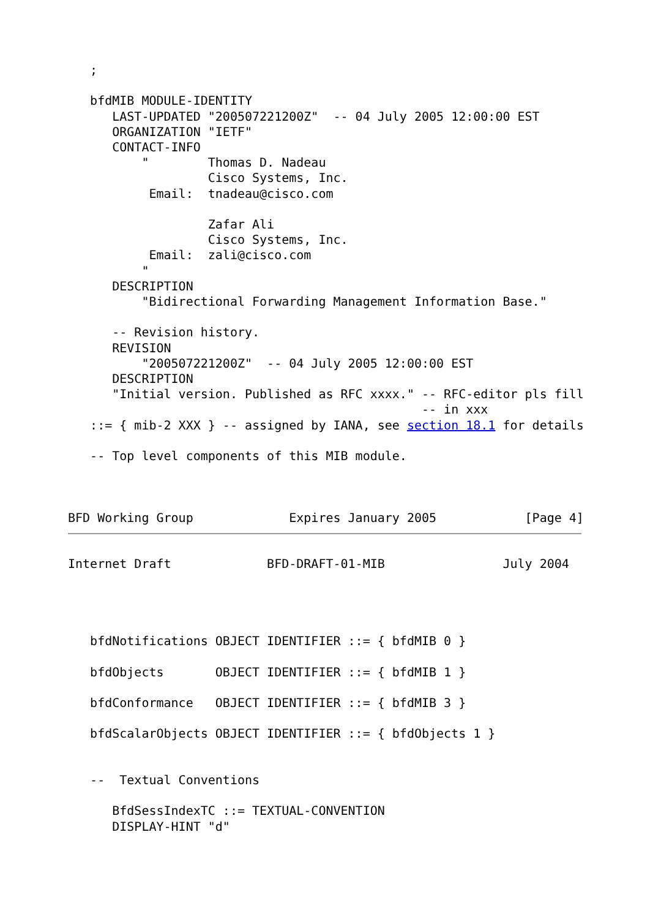;

   bfdMIB MODULE-IDENTITY
      LAST-UPDATED "200507221200Z"  -- 04 July 2005 12:00:00 EST
      ORGANIZATION "IETF"
      CONTACT-INFO
          "        Thomas D. Nadeau
                   Cisco Systems, Inc.
           Email:  tnadeau@cisco.com

                   Zafar Ali
                   Cisco Systems, Inc.
           Email:  zali@cisco.com
          "
      DESCRIPTION
          "Bidirectional Forwarding Management Information Base."

      -- Revision history.
      REVISION
          "200507221200Z"  -- 04 July 2005 12:00:00 EST
      DESCRIPTION
      "Initial version. Published as RFC xxxx." -- RFC-editor pls fill
                                                -- in xxx
   ::= { mib-2 XXX } -- assigned by IANA, see section 18.1 for details

   -- Top level components of this MIB module.



BFD Working Group             Expires January 2005            [Page 4]
Internet Draft             BFD-DRAFT-01-MIB                July 2004




   bfdNotifications OBJECT IDENTIFIER ::= { bfdMIB 0 }

   bfdObjects       OBJECT IDENTIFIER ::= { bfdMIB 1 }

   bfdConformance   OBJECT IDENTIFIER ::= { bfdMIB 3 }

   bfdScalarObjects OBJECT IDENTIFIER ::= { bfdObjects 1 }


   --  Textual Conventions

      BfdSessIndexTC ::= TEXTUAL-CONVENTION
      DISPLAY-HINT "d"